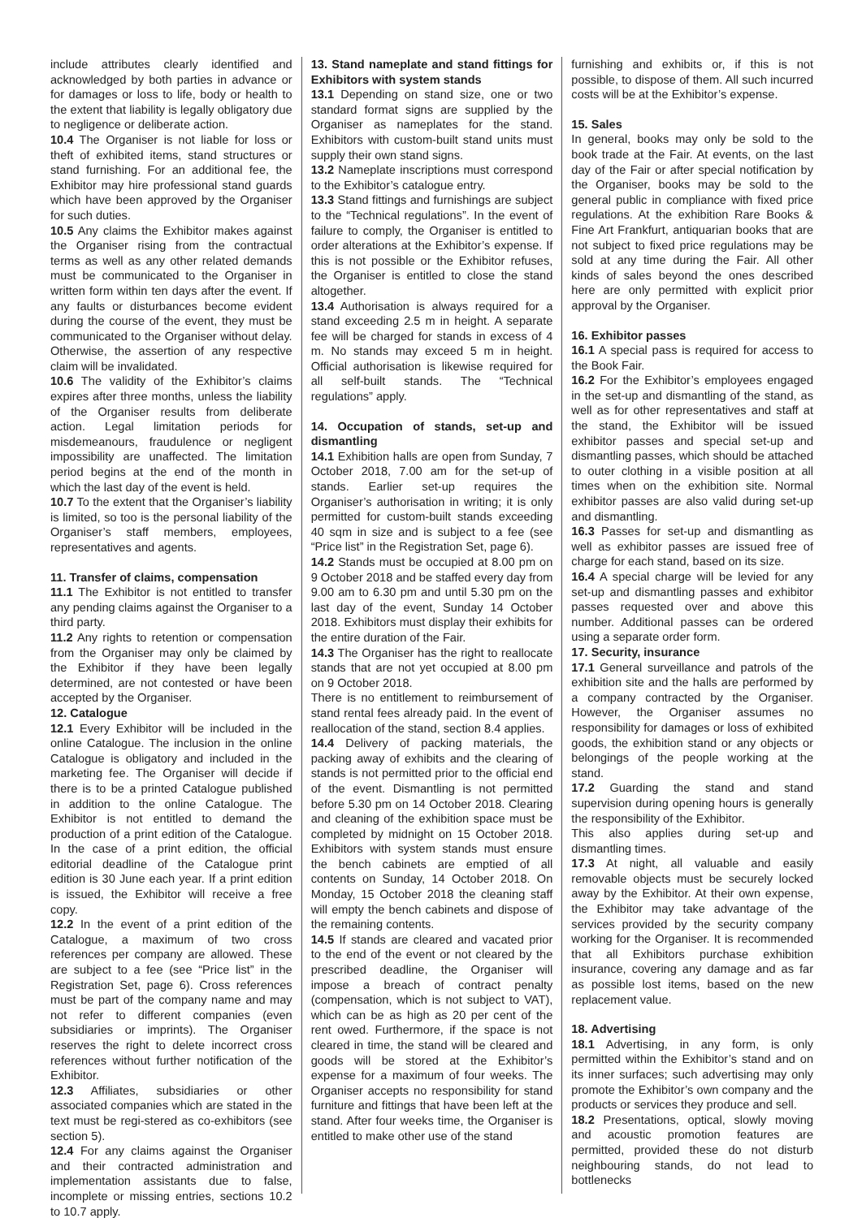include attributes clearly identified and acknowledged by both parties in advance or for damages or loss to life, body or health to the extent that liability is legally obligatory due to negligence or deliberate action.
10.4 The Organiser is not liable for loss or theft of exhibited items, stand structures or stand furnishing. For an additional fee, the Exhibitor may hire professional stand guards which have been approved by the Organiser for such duties.
10.5 Any claims the Exhibitor makes against the Organiser rising from the contractual terms as well as any other related demands must be communicated to the Organiser in written form within ten days after the event. If any faults or disturbances become evident during the course of the event, they must be communicated to the Organiser without delay. Otherwise, the assertion of any respective claim will be invalidated.
10.6 The validity of the Exhibitor’s claims expires after three months, unless the liability of the Organiser results from deliberate action. Legal limitation periods for misdemeanours, fraudulence or negligent impossibility are unaffected. The limitation period begins at the end of the month in which the last day of the event is held.
10.7 To the extent that the Organiser’s liability is limited, so too is the personal liability of the Organiser’s staff members, employees, representatives and agents.
11. Transfer of claims, compensation
11.1 The Exhibitor is not entitled to transfer any pending claims against the Organiser to a third party.
11.2 Any rights to retention or compensation from the Organiser may only be claimed by the Exhibitor if they have been legally determined, are not contested or have been accepted by the Organiser.
12. Catalogue
12.1 Every Exhibitor will be included in the online Catalogue. The inclusion in the online Catalogue is obligatory and included in the marketing fee. The Organiser will decide if there is to be a printed Catalogue published in addition to the online Catalogue. The Exhibitor is not entitled to demand the production of a print edition of the Catalogue. In the case of a print edition, the official editorial deadline of the Catalogue print edition is 30 June each year. If a print edition is issued, the Exhibitor will receive a free copy.
12.2 In the event of a print edition of the Catalogue, a maximum of two cross references per company are allowed. These are subject to a fee (see “Price list” in the Registration Set, page 6). Cross references must be part of the company name and may not refer to different companies (even subsidiaries or imprints). The Organiser reserves the right to delete incorrect cross references without further notification of the Exhibitor.
12.3 Affiliates, subsidiaries or other associated companies which are stated in the text must be regi-stered as co-exhibitors (see section 5).
12.4 For any claims against the Organiser and their contracted administration and implementation assistants due to false, incomplete or missing entries, sections 10.2 to 10.7 apply.
13. Stand nameplate and stand fittings for Exhibitors with system stands
13.1 Depending on stand size, one or two standard format signs are supplied by the Organiser as nameplates for the stand. Exhibitors with custom-built stand units must supply their own stand signs.
13.2 Nameplate inscriptions must correspond to the Exhibitor’s catalogue entry.
13.3 Stand fittings and furnishings are subject to the “Technical regulations”. In the event of failure to comply, the Organiser is entitled to order alterations at the Exhibitor’s expense. If this is not possible or the Exhibitor refuses, the Organiser is entitled to close the stand altogether.
13.4 Authorisation is always required for a stand exceeding 2.5 m in height. A separate fee will be charged for stands in excess of 4 m. No stands may exceed 5 m in height. Official authorisation is likewise required for all self-built stands. The “Technical regulations” apply.
14. Occupation of stands, set-up and dismantling
14.1 Exhibition halls are open from Sunday, 7 October 2018, 7.00 am for the set-up of stands. Earlier set-up requires the Organiser’s authorisation in writing; it is only permitted for custom-built stands exceeding 40 sqm in size and is subject to a fee (see “Price list” in the Registration Set, page 6).
14.2 Stands must be occupied at 8.00 pm on 9 October 2018 and be staffed every day from 9.00 am to 6.30 pm and until 5.30 pm on the last day of the event, Sunday 14 October 2018. Exhibitors must display their exhibits for the entire duration of the Fair.
14.3 The Organiser has the right to reallocate stands that are not yet occupied at 8.00 pm on 9 October 2018.
There is no entitlement to reimbursement of stand rental fees already paid. In the event of reallocation of the stand, section 8.4 applies.
14.4 Delivery of packing materials, the packing away of exhibits and the clearing of stands is not permitted prior to the official end of the event. Dismantling is not permitted before 5.30 pm on 14 October 2018. Clearing and cleaning of the exhibition space must be completed by midnight on 15 October 2018. Exhibitors with system stands must ensure the bench cabinets are emptied of all contents on Sunday, 14 October 2018. On Monday, 15 October 2018 the cleaning staff will empty the bench cabinets and dispose of the remaining contents.
14.5 If stands are cleared and vacated prior to the end of the event or not cleared by the prescribed deadline, the Organiser will impose a breach of contract penalty (compensation, which is not subject to VAT), which can be as high as 20 per cent of the rent owed. Furthermore, if the space is not cleared in time, the stand will be cleared and goods will be stored at the Exhibitor’s expense for a maximum of four weeks. The Organiser accepts no responsibility for stand furniture and fittings that have been left at the stand. After four weeks time, the Organiser is entitled to make other use of the stand
furnishing and exhibits or, if this is not possible, to dispose of them. All such incurred costs will be at the Exhibitor’s expense.
15. Sales
In general, books may only be sold to the book trade at the Fair. At events, on the last day of the Fair or after special notification by the Organiser, books may be sold to the general public in compliance with fixed price regulations. At the exhibition Rare Books & Fine Art Frankfurt, antiquarian books that are not subject to fixed price regulations may be sold at any time during the Fair. All other kinds of sales beyond the ones described here are only permitted with explicit prior approval by the Organiser.
16. Exhibitor passes
16.1 A special pass is required for access to the Book Fair.
16.2 For the Exhibitor’s employees engaged in the set-up and dismantling of the stand, as well as for other representatives and staff at the stand, the Exhibitor will be issued exhibitor passes and special set-up and dismantling passes, which should be attached to outer clothing in a visible position at all times when on the exhibition site. Normal exhibitor passes are also valid during set-up and dismantling.
16.3 Passes for set-up and dismantling as well as exhibitor passes are issued free of charge for each stand, based on its size.
16.4 A special charge will be levied for any set-up and dismantling passes and exhibitor passes requested over and above this number. Additional passes can be ordered using a separate order form.
17. Security, insurance
17.1 General surveillance and patrols of the exhibition site and the halls are performed by a company contracted by the Organiser. However, the Organiser assumes no responsibility for damages or loss of exhibited goods, the exhibition stand or any objects or belongings of the people working at the stand.
17.2 Guarding the stand and stand supervision during opening hours is generally the responsibility of the Exhibitor.
This also applies during set-up and dismantling times.
17.3 At night, all valuable and easily removable objects must be securely locked away by the Exhibitor. At their own expense, the Exhibitor may take advantage of the services provided by the security company working for the Organiser. It is recommended that all Exhibitors purchase exhibition insurance, covering any damage and as far as possible lost items, based on the new replacement value.
18. Advertising
18.1 Advertising, in any form, is only permitted within the Exhibitor’s stand and on its inner surfaces; such advertising may only promote the Exhibitor’s own company and the products or services they produce and sell.
18.2 Presentations, optical, slowly moving and acoustic promotion features are permitted, provided these do not disturb neighbouring stands, do not lead to bottlenecks